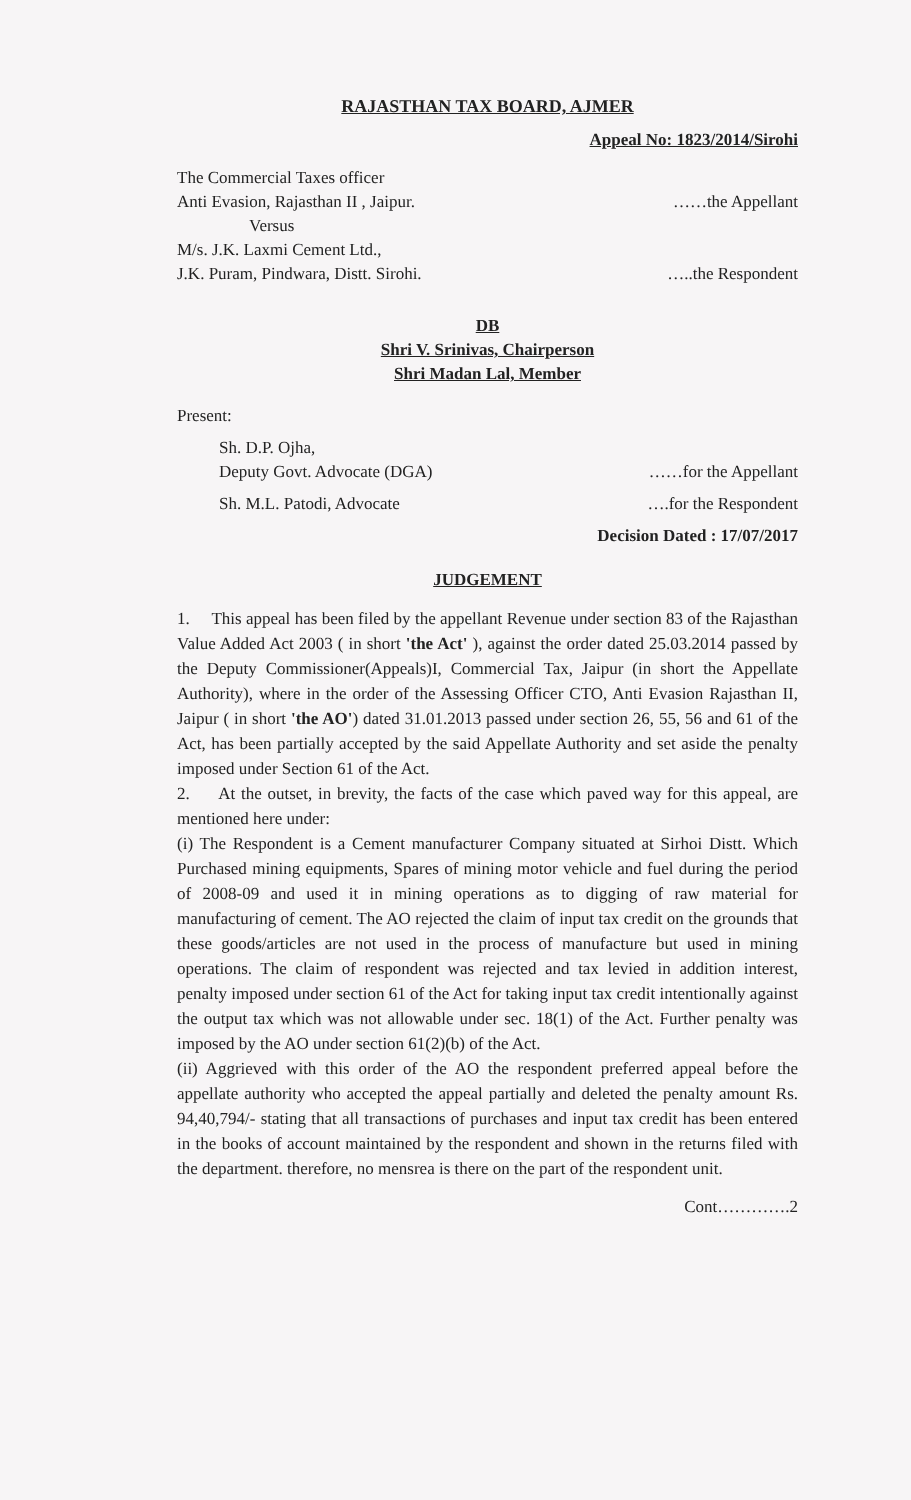RAJASTHAN TAX BOARD, AJMER
Appeal No: 1823/2014/Sirohi
The Commercial Taxes officer
Anti Evasion, Rajasthan II , Jaipur. ……the Appellant
Versus
M/s. J.K. Laxmi Cement Ltd.,
J.K. Puram, Pindwara, Distt. Sirohi. …..the Respondent
DB
Shri V. Srinivas, Chairperson
Shri Madan Lal, Member
Present:
Sh. D.P. Ojha,
Deputy Govt. Advocate (DGA) ……for the Appellant
Sh. M.L. Patodi, Advocate ….for the Respondent
Decision Dated : 17/07/2017
JUDGEMENT
1. This appeal has been filed by the appellant Revenue under section 83 of the Rajasthan Value Added Act 2003 ( in short 'the Act' ), against the order dated 25.03.2014 passed by the Deputy Commissioner(Appeals)I, Commercial Tax, Jaipur (in short the Appellate Authority), where in the order of the Assessing Officer CTO, Anti Evasion Rajasthan II, Jaipur ( in short 'the AO') dated 31.01.2013 passed under section 26, 55, 56 and 61 of the Act, has been partially accepted by the said Appellate Authority and set aside the penalty imposed under Section 61 of the Act.
2. At the outset, in brevity, the facts of the case which paved way for this appeal, are mentioned here under:
(i) The Respondent is a Cement manufacturer Company situated at Sirhoi Distt. Which Purchased mining equipments, Spares of mining motor vehicle and fuel during the period of 2008-09 and used it in mining operations as to digging of raw material for manufacturing of cement. The AO rejected the claim of input tax credit on the grounds that these goods/articles are not used in the process of manufacture but used in mining operations. The claim of respondent was rejected and tax levied in addition interest, penalty imposed under section 61 of the Act for taking input tax credit intentionally against the output tax which was not allowable under sec. 18(1) of the Act. Further penalty was imposed by the AO under section 61(2)(b) of the Act.
(ii) Aggrieved with this order of the AO the respondent preferred appeal before the appellate authority who accepted the appeal partially and deleted the penalty amount Rs. 94,40,794/- stating that all transactions of purchases and input tax credit has been entered in the books of account maintained by the respondent and shown in the returns filed with the department. therefore, no mensrea is there on the part of the respondent unit.
Cont………….2